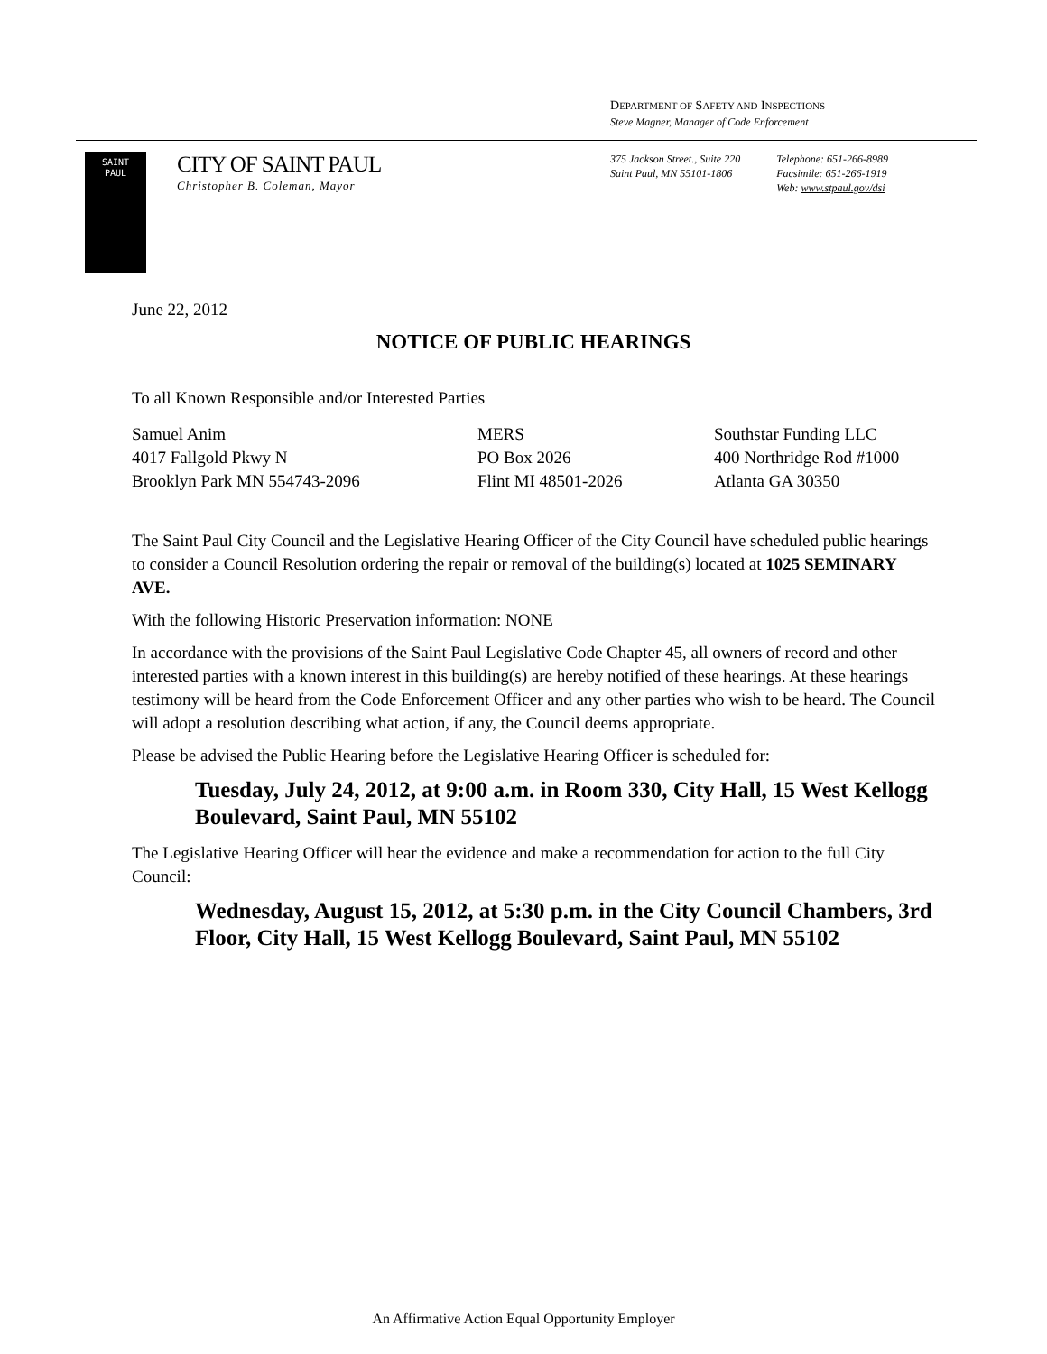DEPARTMENT OF SAFETY AND INSPECTIONS
Steve Magner, Manager of Code Enforcement
SAINT
PAUL
CITY OF SAINT PAUL
Christopher B. Coleman, Mayor
375 Jackson Street., Suite 220
Saint Paul, MN 55101-1806
Telephone: 651-266-8989
Facsimile: 651-266-1919
Web: www.stpaul.gov/dsi
June 22, 2012
NOTICE OF PUBLIC HEARINGS
To all Known Responsible and/or Interested Parties
Samuel Anim
4017 Fallgold Pkwy N
Brooklyn Park MN 554743-2096
MERS
PO Box 2026
Flint MI 48501-2026
Southstar Funding LLC
400 Northridge Rod #1000
Atlanta GA 30350
The Saint Paul City Council and the Legislative Hearing Officer of the City Council have scheduled public hearings to consider a Council Resolution ordering the repair or removal of the building(s) located at 1025 SEMINARY AVE.
With the following Historic Preservation information: NONE
In accordance with the provisions of the Saint Paul Legislative Code Chapter 45, all owners of record and other interested parties with a known interest in this building(s) are hereby notified of these hearings. At these hearings testimony will be heard from the Code Enforcement Officer and any other parties who wish to be heard. The Council will adopt a resolution describing what action, if any, the Council deems appropriate.
Please be advised the Public Hearing before the Legislative Hearing Officer is scheduled for:
Tuesday, July 24, 2012, at 9:00 a.m. in Room 330, City Hall, 15 West Kellogg Boulevard, Saint Paul, MN 55102
The Legislative Hearing Officer will hear the evidence and make a recommendation for action to the full City Council:
Wednesday, August 15, 2012, at 5:30 p.m. in the City Council Chambers, 3rd Floor, City Hall, 15 West Kellogg Boulevard, Saint Paul, MN 55102
An Affirmative Action Equal Opportunity Employer